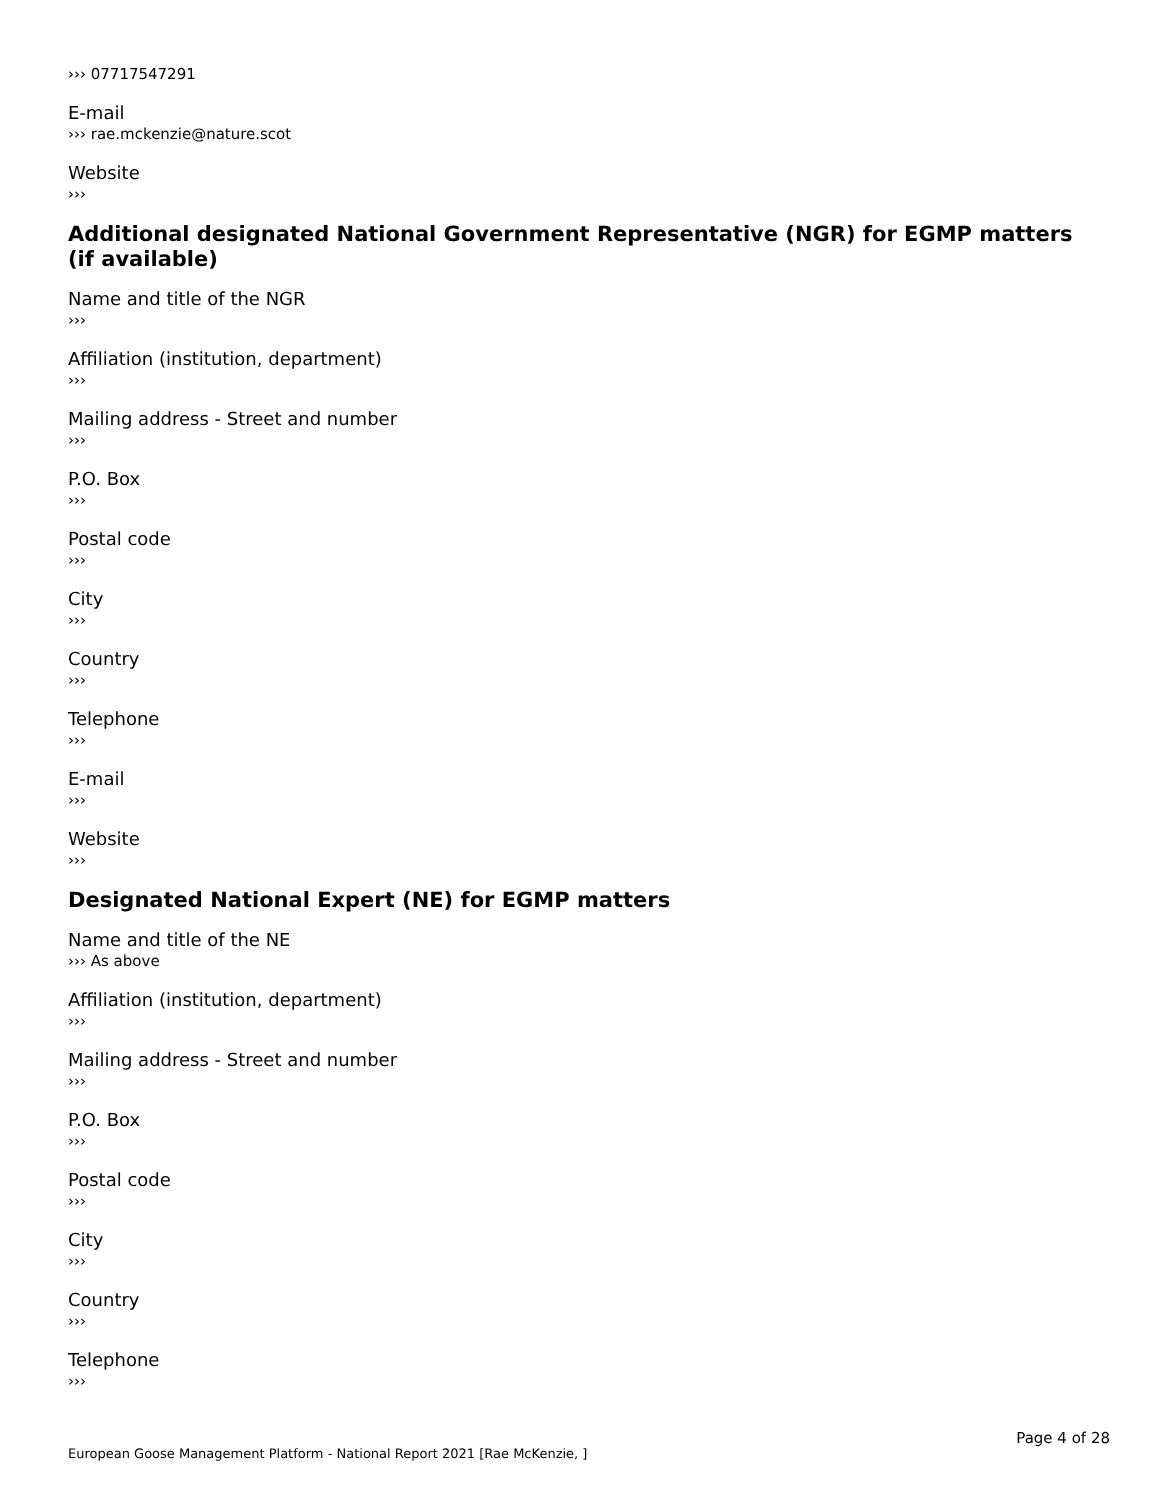››› 07717547291
E-mail
››› rae.mckenzie@nature.scot
Website
›››
Additional designated National Government Representative (NGR) for EGMP matters (if available)
Name and title of the NGR
›››
Affiliation (institution, department)
›››
Mailing address - Street and number
›››
P.O. Box
›››
Postal code
›››
City
›››
Country
›››
Telephone
›››
E-mail
›››
Website
›››
Designated National Expert (NE) for EGMP matters
Name and title of the NE
››› As above
Affiliation (institution, department)
›››
Mailing address - Street and number
›››
P.O. Box
›››
Postal code
›››
City
›››
Country
›››
Telephone
›››
Page 4 of 28
European Goose Management Platform - National Report 2021 [Rae McKenzie, ]